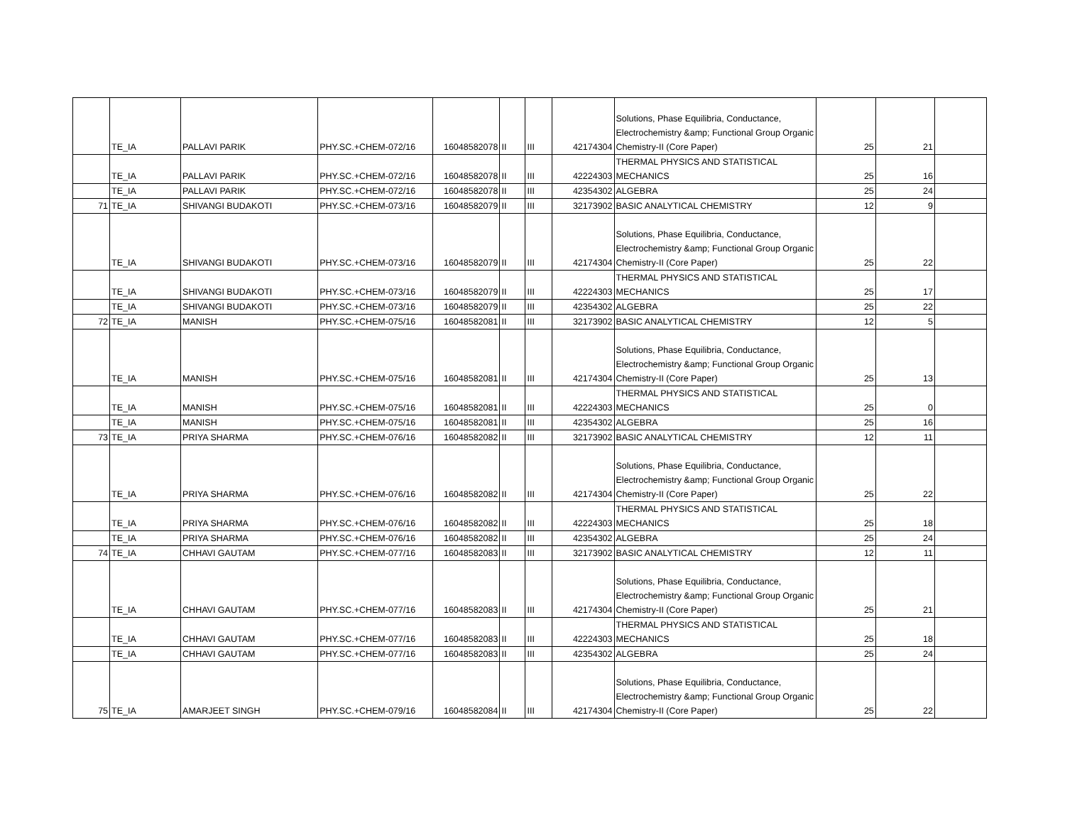| | TE_IA | PALLAVI PARIK | PHY.SC.+CHEM-072/16 | 16048582078 | II | III | 42174304 | Solutions, Phase Equilibria, Conductance, Electrochemistry &amp; Functional Group Organic Chemistry-II (Core Paper) | 25 | 21 | |
| | TE_IA | PALLAVI PARIK | PHY.SC.+CHEM-072/16 | 16048582078 | II | III | 42224303 | THERMAL PHYSICS AND STATISTICAL MECHANICS | 25 | 16 | |
| | TE_IA | PALLAVI PARIK | PHY.SC.+CHEM-072/16 | 16048582078 | II | III | 42354302 | ALGEBRA | 25 | 24 | |
| 71 | TE_IA | SHIVANGI BUDAKOTI | PHY.SC.+CHEM-073/16 | 16048582079 | II | III | 32173902 | BASIC ANALYTICAL CHEMISTRY | 12 | 9 | |
| | TE_IA | SHIVANGI BUDAKOTI | PHY.SC.+CHEM-073/16 | 16048582079 | II | III | 42174304 | Solutions, Phase Equilibria, Conductance, Electrochemistry &amp; Functional Group Organic Chemistry-II (Core Paper) | 25 | 22 | |
| | TE_IA | SHIVANGI BUDAKOTI | PHY.SC.+CHEM-073/16 | 16048582079 | II | III | 42224303 | THERMAL PHYSICS AND STATISTICAL MECHANICS | 25 | 17 | |
| | TE_IA | SHIVANGI BUDAKOTI | PHY.SC.+CHEM-073/16 | 16048582079 | II | III | 42354302 | ALGEBRA | 25 | 22 | |
| 72 | TE_IA | MANISH | PHY.SC.+CHEM-075/16 | 16048582081 | II | III | 32173902 | BASIC ANALYTICAL CHEMISTRY | 12 | 5 | |
| | TE_IA | MANISH | PHY.SC.+CHEM-075/16 | 16048582081 | II | III | 42174304 | Solutions, Phase Equilibria, Conductance, Electrochemistry &amp; Functional Group Organic Chemistry-II (Core Paper) | 25 | 13 | |
| | TE_IA | MANISH | PHY.SC.+CHEM-075/16 | 16048582081 | II | III | 42224303 | THERMAL PHYSICS AND STATISTICAL MECHANICS | 25 | 0 | |
| | TE_IA | MANISH | PHY.SC.+CHEM-075/16 | 16048582081 | II | III | 42354302 | ALGEBRA | 25 | 16 | |
| 73 | TE_IA | PRIYA SHARMA | PHY.SC.+CHEM-076/16 | 16048582082 | II | III | 32173902 | BASIC ANALYTICAL CHEMISTRY | 12 | 11 | |
| | TE_IA | PRIYA SHARMA | PHY.SC.+CHEM-076/16 | 16048582082 | II | III | 42174304 | Solutions, Phase Equilibria, Conductance, Electrochemistry &amp; Functional Group Organic Chemistry-II (Core Paper) | 25 | 22 | |
| | TE_IA | PRIYA SHARMA | PHY.SC.+CHEM-076/16 | 16048582082 | II | III | 42224303 | THERMAL PHYSICS AND STATISTICAL MECHANICS | 25 | 18 | |
| | TE_IA | PRIYA SHARMA | PHY.SC.+CHEM-076/16 | 16048582082 | II | III | 42354302 | ALGEBRA | 25 | 24 | |
| 74 | TE_IA | CHHAVI GAUTAM | PHY.SC.+CHEM-077/16 | 16048582083 | II | III | 32173902 | BASIC ANALYTICAL CHEMISTRY | 12 | 11 | |
| | TE_IA | CHHAVI GAUTAM | PHY.SC.+CHEM-077/16 | 16048582083 | II | III | 42174304 | Solutions, Phase Equilibria, Conductance, Electrochemistry &amp; Functional Group Organic Chemistry-II (Core Paper) | 25 | 21 | |
| | TE_IA | CHHAVI GAUTAM | PHY.SC.+CHEM-077/16 | 16048582083 | II | III | 42224303 | THERMAL PHYSICS AND STATISTICAL MECHANICS | 25 | 18 | |
| | TE_IA | CHHAVI GAUTAM | PHY.SC.+CHEM-077/16 | 16048582083 | II | III | 42354302 | ALGEBRA | 25 | 24 | |
| 75 | TE_IA | AMARJEET SINGH | PHY.SC.+CHEM-079/16 | 16048582084 | II | III | 42174304 | Solutions, Phase Equilibria, Conductance, Electrochemistry &amp; Functional Group Organic Chemistry-II (Core Paper) | 25 | 22 | |